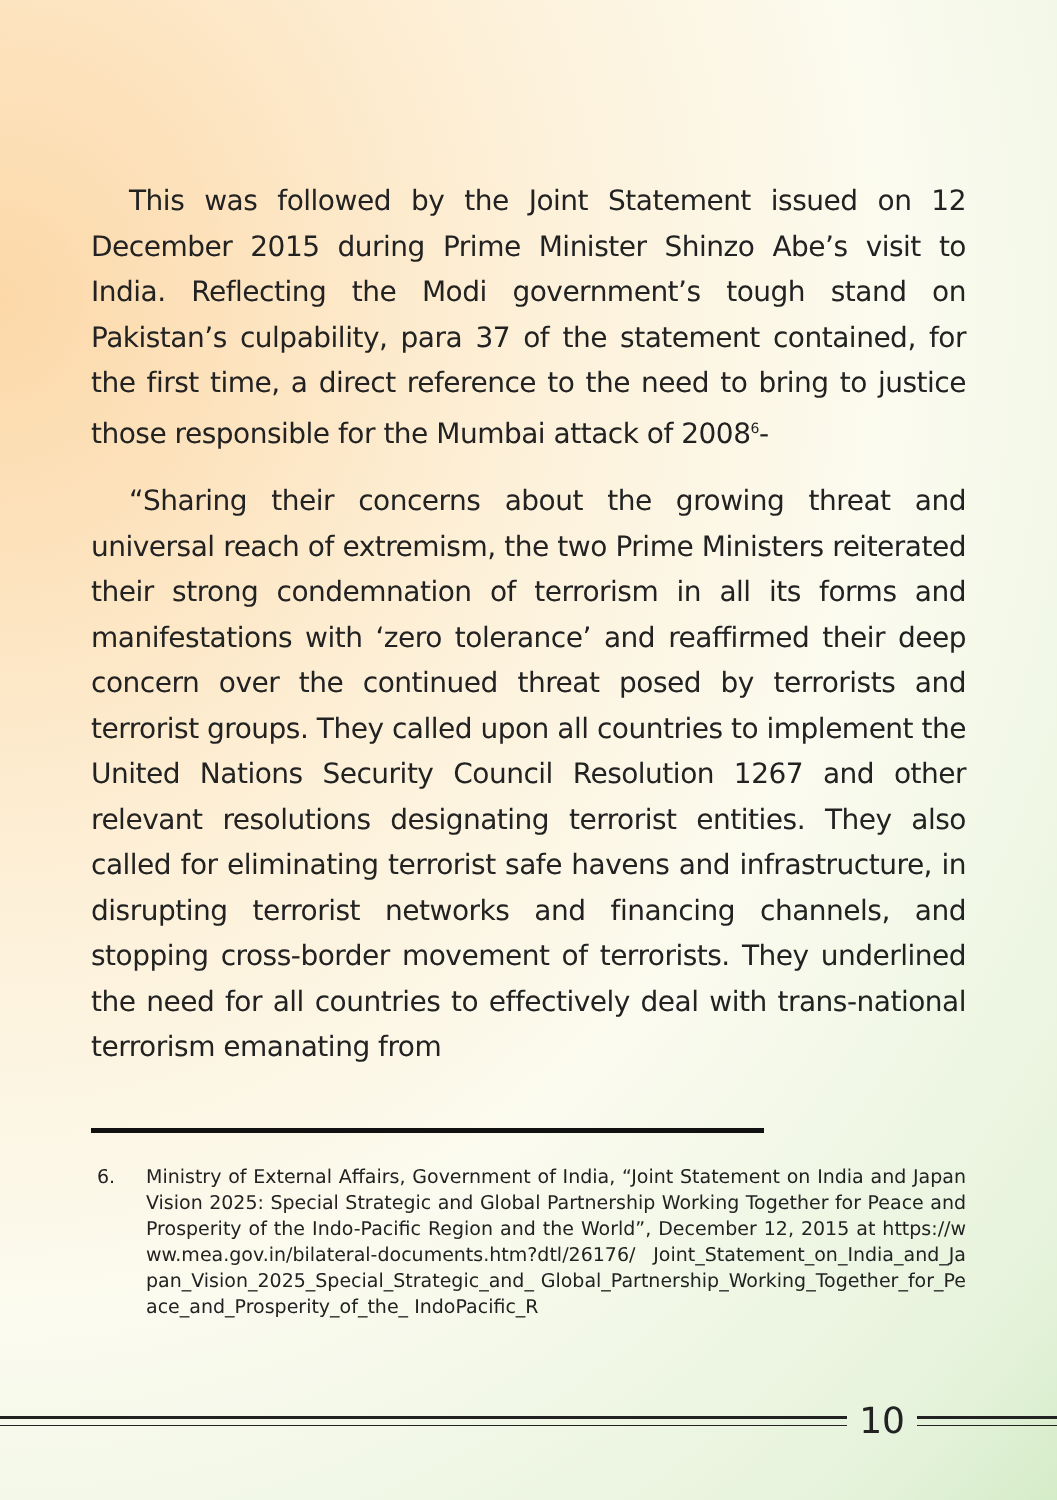This was followed by the Joint Statement issued on 12 December 2015 during Prime Minister Shinzo Abe’s visit to India. Reflecting the Modi government’s tough stand on Pakistan’s culpability, para 37 of the statement contained, for the first time, a direct reference to the need to bring to justice those responsible for the Mumbai attack of 2008<sup>6</sup>-
“Sharing their concerns about the growing threat and universal reach of extremism, the two Prime Ministers reiterated their strong condemnation of terrorism in all its forms and manifestations with ‘zero tolerance’ and reaffirmed their deep concern over the continued threat posed by terrorists and terrorist groups. They called upon all countries to implement the United Nations Security Council Resolution 1267 and other relevant resolutions designating terrorist entities. They also called for eliminating terrorist safe havens and infrastructure, in disrupting terrorist networks and financing channels, and stopping cross-border movement of terrorists. They underlined the need for all countries to effectively deal with trans-national terrorism emanating from
6. Ministry of External Affairs, Government of India, “Joint Statement on India and Japan Vision 2025: Special Strategic and Global Partnership Working Together for Peace and Prosperity of the Indo-Pacific Region and the World”, December 12, 2015 at https://www.mea.gov.in/bilateral-documents.htm?dtl/26176/ Joint_Statement_on_India_and_Japan_Vision_2025_Special_Strategic_and_ Global_Partnership_Working_Together_for_Peace_and_Prosperity_of_the_ IndoPacific_R
10